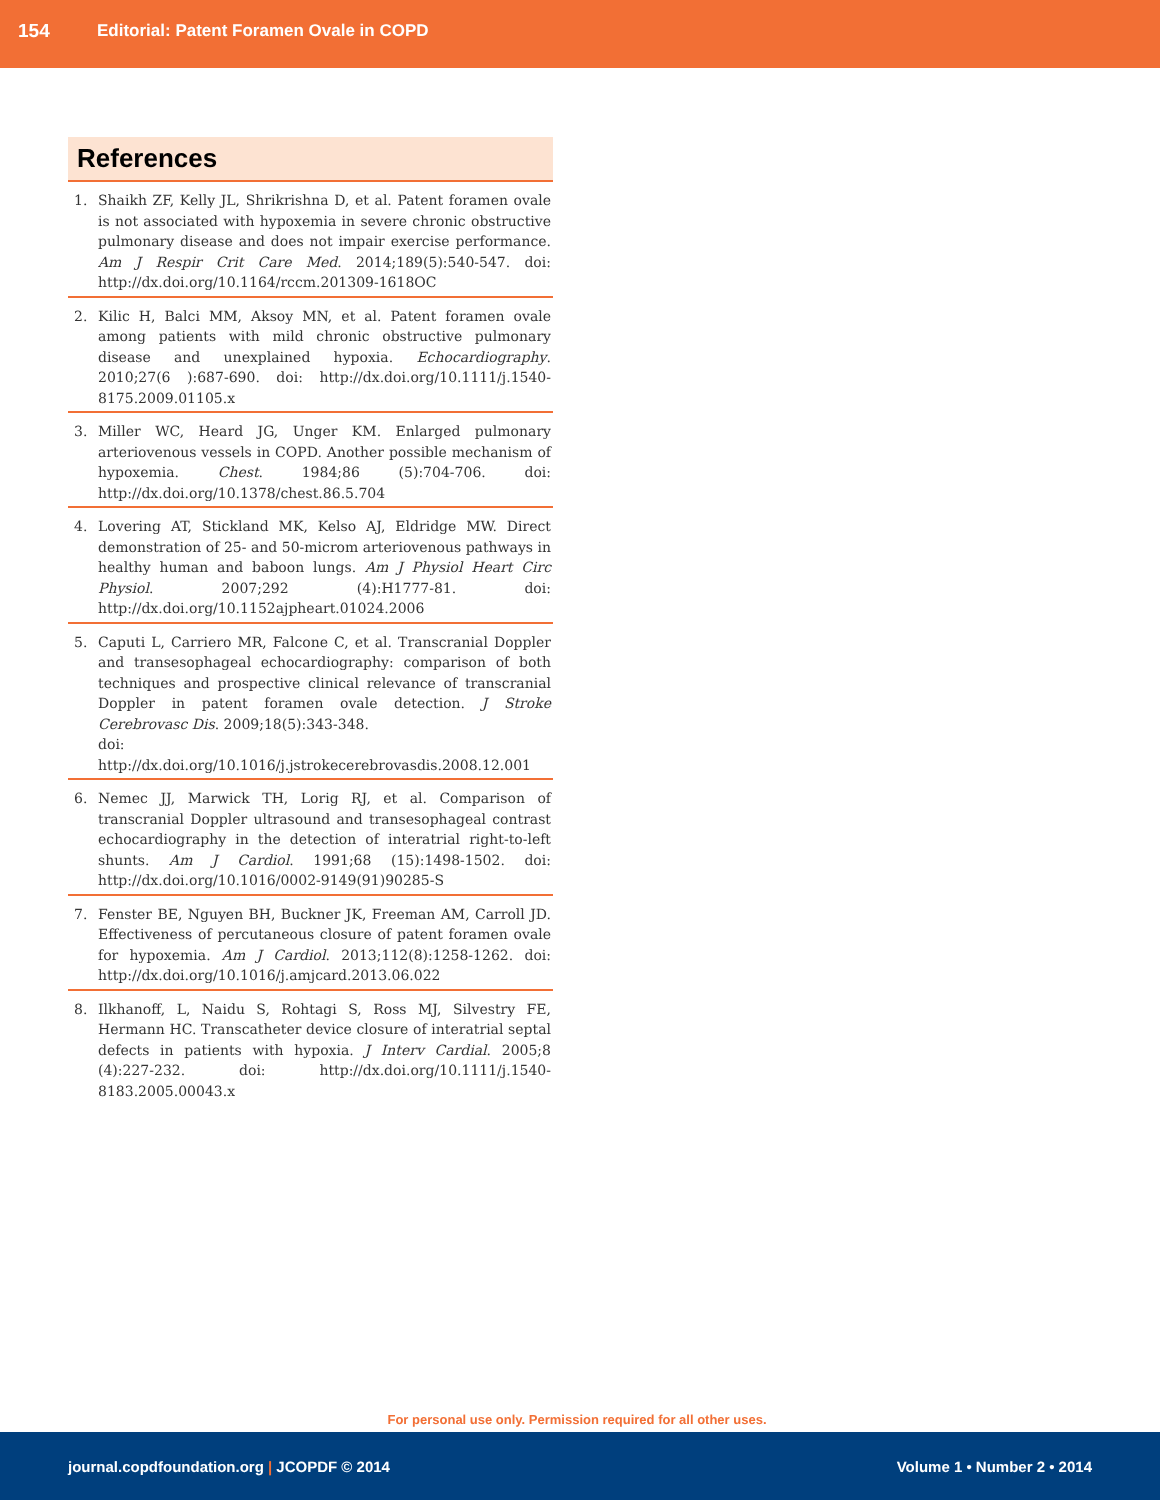154 Editorial: Patent Foramen Ovale in COPD
References
1. Shaikh ZF, Kelly JL, Shrikrishna D, et al. Patent foramen ovale is not associated with hypoxemia in severe chronic obstructive pulmonary disease and does not impair exercise performance. Am J Respir Crit Care Med. 2014;189(5):540-547. doi: http://dx.doi.org/10.1164/rccm.201309-1618OC
2. Kilic H, Balci MM, Aksoy MN, et al. Patent foramen ovale among patients with mild chronic obstructive pulmonary disease and unexplained hypoxia. Echocardiography. 2010;27(6 ):687-690. doi: http://dx.doi.org/10.1111/j.1540-8175.2009.01105.x
3. Miller WC, Heard JG, Unger KM. Enlarged pulmonary arteriovenous vessels in COPD. Another possible mechanism of hypoxemia. Chest. 1984;86 (5):704-706. doi: http://dx.doi.org/10.1378/chest.86.5.704
4. Lovering AT, Stickland MK, Kelso AJ, Eldridge MW. Direct demonstration of 25- and 50-microm arteriovenous pathways in healthy human and baboon lungs. Am J Physiol Heart Circ Physiol. 2007;292 (4):H1777-81. doi: http://dx.doi.org/10.1152ajpheart.01024.2006
5. Caputi L, Carriero MR, Falcone C, et al. Transcranial Doppler and transesophageal echocardiography: comparison of both techniques and prospective clinical relevance of transcranial Doppler in patent foramen ovale detection. J Stroke Cerebrovasc Dis. 2009;18(5):343-348.
doi: http://dx.doi.org/10.1016/j.jstrokecerebrovasdis.2008.12.001
6. Nemec JJ, Marwick TH, Lorig RJ, et al. Comparison of transcranial Doppler ultrasound and transesophageal contrast echocardiography in the detection of interatrial right-to-left shunts. Am J Cardiol. 1991;68 (15):1498-1502. doi: http://dx.doi.org/10.1016/0002-9149(91)90285-S
7. Fenster BE, Nguyen BH, Buckner JK, Freeman AM, Carroll JD. Effectiveness of percutaneous closure of patent foramen ovale for hypoxemia. Am J Cardiol. 2013;112(8):1258-1262. doi: http://dx.doi.org/10.1016/j.amjcard.2013.06.022
8. Ilkhanoff, L, Naidu S, Rohtagi S, Ross MJ, Silvestry FE, Hermann HC. Transcatheter device closure of interatrial septal defects in patients with hypoxia. J Interv Cardial. 2005;8 (4):227-232. doi: http://dx.doi.org/10.1111/j.1540-8183.2005.00043.x
For personal use only. Permission required for all other uses.
journal.copdfoundation.org | JCOPDF © 2014 Volume 1 • Number 2 • 2014